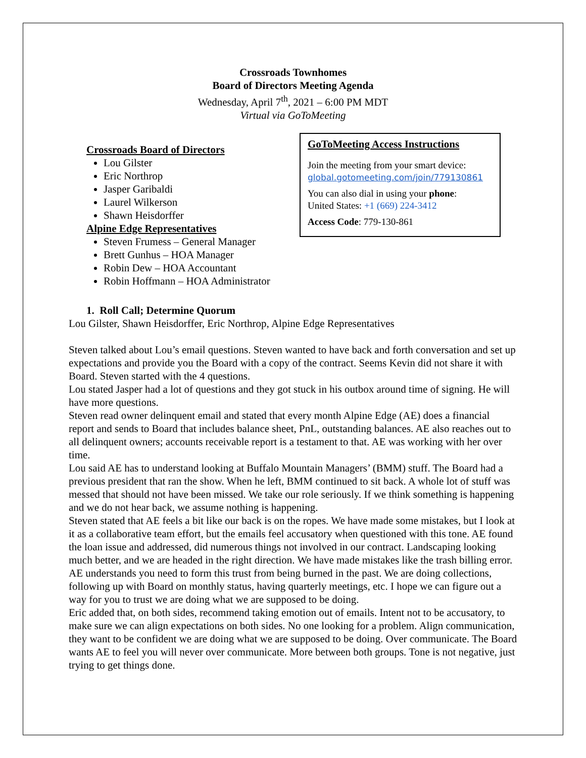Crossroads Townhomes
Board of Directors Meeting Agenda
Wednesday, April 7<sup>th</sup>, 2021 – 6:00 PM MDT
Virtual via GoToMeeting
Crossroads Board of Directors
Lou Gilster
Eric Northrop
Jasper Garibaldi
Laurel Wilkerson
Shawn Heisdorffer
Alpine Edge Representatives
Steven Frumess – General Manager
Brett Gunhus – HOA Manager
Robin Dew – HOA Accountant
Robin Hoffmann – HOA Administrator
GoToMeeting Access Instructions
Join the meeting from your smart device:
global.gotomeeting.com/join/779130861
You can also dial in using your phone:
United States: +1 (669) 224-3412
Access Code: 779-130-861
1. Roll Call; Determine Quorum
Lou Gilster, Shawn Heisdorffer, Eric Northrop, Alpine Edge Representatives
Steven talked about Lou’s email questions. Steven wanted to have back and forth conversation and set up expectations and provide you the Board with a copy of the contract. Seems Kevin did not share it with Board. Steven started with the 4 questions.
Lou stated Jasper had a lot of questions and they got stuck in his outbox around time of signing. He will have more questions.
Steven read owner delinquent email and stated that every month Alpine Edge (AE) does a financial report and sends to Board that includes balance sheet, PnL, outstanding balances. AE also reaches out to all delinquent owners; accounts receivable report is a testament to that. AE was working with her over time.
Lou said AE has to understand looking at Buffalo Mountain Managers’ (BMM) stuff. The Board had a previous president that ran the show. When he left, BMM continued to sit back. A whole lot of stuff was messed that should not have been missed. We take our role seriously. If we think something is happening and we do not hear back, we assume nothing is happening.
Steven stated that AE feels a bit like our back is on the ropes. We have made some mistakes, but I look at it as a collaborative team effort, but the emails feel accusatory when questioned with this tone. AE found the loan issue and addressed, did numerous things not involved in our contract. Landscaping looking much better, and we are headed in the right direction. We have made mistakes like the trash billing error. AE understands you need to form this trust from being burned in the past. We are doing collections, following up with Board on monthly status, having quarterly meetings, etc. I hope we can figure out a way for you to trust we are doing what we are supposed to be doing.
Eric added that, on both sides, recommend taking emotion out of emails. Intent not to be accusatory, to make sure we can align expectations on both sides. No one looking for a problem. Align communication, they want to be confident we are doing what we are supposed to be doing. Over communicate. The Board wants AE to feel you will never over communicate. More between both groups. Tone is not negative, just trying to get things done.